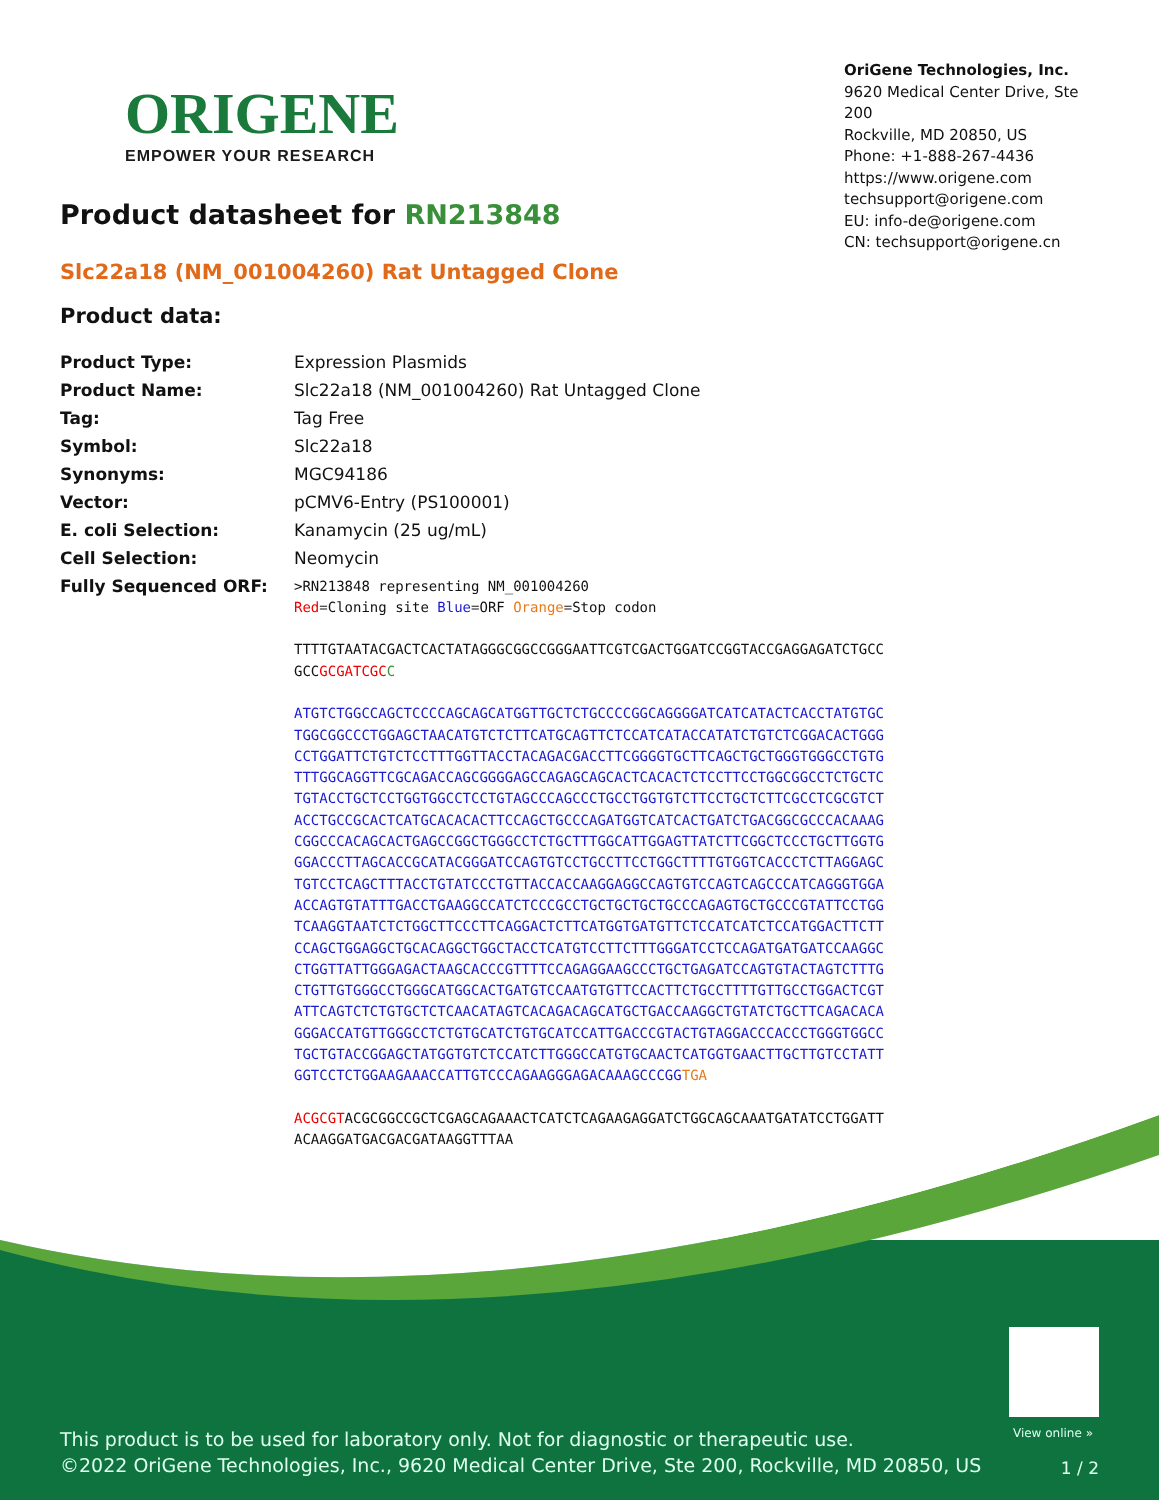ORIGENE
EMPOWER YOUR RESEARCH
OriGene Technologies, Inc.
9620 Medical Center Drive, Ste 200
Rockville, MD 20850, US
Phone: +1-888-267-4436
https://www.origene.com
techsupport@origene.com
EU: info-de@origene.com
CN: techsupport@origene.cn
Product datasheet for RN213848
Slc22a18 (NM_001004260) Rat Untagged Clone
Product data:
| Product Type: | Expression Plasmids |
| Product Name: | Slc22a18 (NM_001004260) Rat Untagged Clone |
| Tag: | Tag Free |
| Symbol: | Slc22a18 |
| Synonyms: | MGC94186 |
| Vector: | pCMV6-Entry (PS100001) |
| E. coli Selection: | Kanamycin (25 ug/mL) |
| Cell Selection: | Neomycin |
| Fully Sequenced ORF: | >RN213848 representing NM_001004260 Red =Cloning site Blue =ORF Orange =Stop codon TTTTGTAATACGACTCACTATAGGGCGGCCGGGAATTCGTCGACTGGATCCGGTACCGAGGAGATCTGCC GCC GCGATCGC C ATGTCTGGCCAGCTCCCCAGCAGCATGGTTGCTCTGCCCCGGCAGGGGATCATCATACTCACCTATGTGC TGGCGGCCCTGGAGCTAACATGTCTCTTCATGCAGTTCTCCATCATACCATATCTGTCTCGGACACTGGG CCTGGATTCTGTCTCCTTTGGTTACCTACAGACGACCTTCGGGGTGCTTCAGCTGCTGGGTGGGCCTGTG TTTGGCAGGTTCGCAGACCAGCGGGGAGCCAGAGCAGCACTCACACTCTCCTTCCTGGCGGCCTCTGCTC TGTACCTGCTCCTGGTGGCCTCCTGTAGCCCAGCCCTGCCTGGTGTCTTCCTGCTCTTCGCCTCGCGTCT ACCTGCCGCACTCATGCACACACTTCCAGCTGCCCAGATGGTCATCACTGATCTGACGGCGCCCACAAAG CGGCCCACAGCACTGAGCCGGCTGGGCCTCTGCTTTGGCATTGGAGTTATCTTCGGCTCCCTGCTTGGTG GGACCCTTAGCACCGCATACGGGATCCAGTGTCCTGCCTTCCTGGCTTTTGTGGTCACCCTCTTAGGAGC TGTCCTCAGCTTTACCTGTATCCCTGTTACCACCAAGGAGGCCAGTGTCCAGTCAGCCCATCAGGGTGGA ACCAGTGTATTTGACCTGAAGGCCATCTCCCGCCTGCTGCTGCTGCCCAGAGTGCTGCCCGTATTCCTGG TCAAGGTAATCTCTGGCTTCCCTTCAGGACTCTTCATGGTGATGTTCTCCATCATCTCCATGGACTTCTT CCAGCTGGAGGCTGCACAGGCTGGCTACCTCATGTCCTTCTTTGGGATCCTCCAGATGATGATCCAAGGC CTGGTTATTGGGAGACTAAGCACCCGTTTTCCAGAGGAAGCCCTGCTGAGATCCAGTGTACTAGTCTTTG CTGTTGTGGGCCTGGGCATGGCACTGATGTCCAATGTGTTCCACTTCTGCCTTTTGTTGCCTGGACTCGT ATTCAGTCTCTGTGCTCTCAACATAGTCACAGACAGCATGCTGACCAAGGCTGTATCTGCTTCAGACACA GGGACCATGTTGGGCCTCTGTGCATCTGTGCATCCATTGACCCGTACTGTAGGACCCACCCTGGGTGGCC TGCTGTACCGGAGCTATGGTGTCTCCATCTTGGGCCATGTGCAACTCATGGTGAACTTGCTTGTCCTATT GGTCCTCTGGAAGAAACCATTGTCCCAGAAGGGAGACAAAGCCCGG TGA ACGCGT ACGCGGCCGCTCGAGCAGAAACTCATCTCAGAAGAGGATCTGGCAGCAAATGATATCCTGGATT ACAAGGATGACGACGATAAGGTTTAA |
View online »
This product is to be used for laboratory only. Not for diagnostic or therapeutic use.
©2022 OriGene Technologies, Inc., 9620 Medical Center Drive, Ste 200, Rockville, MD 20850, US
1 / 2